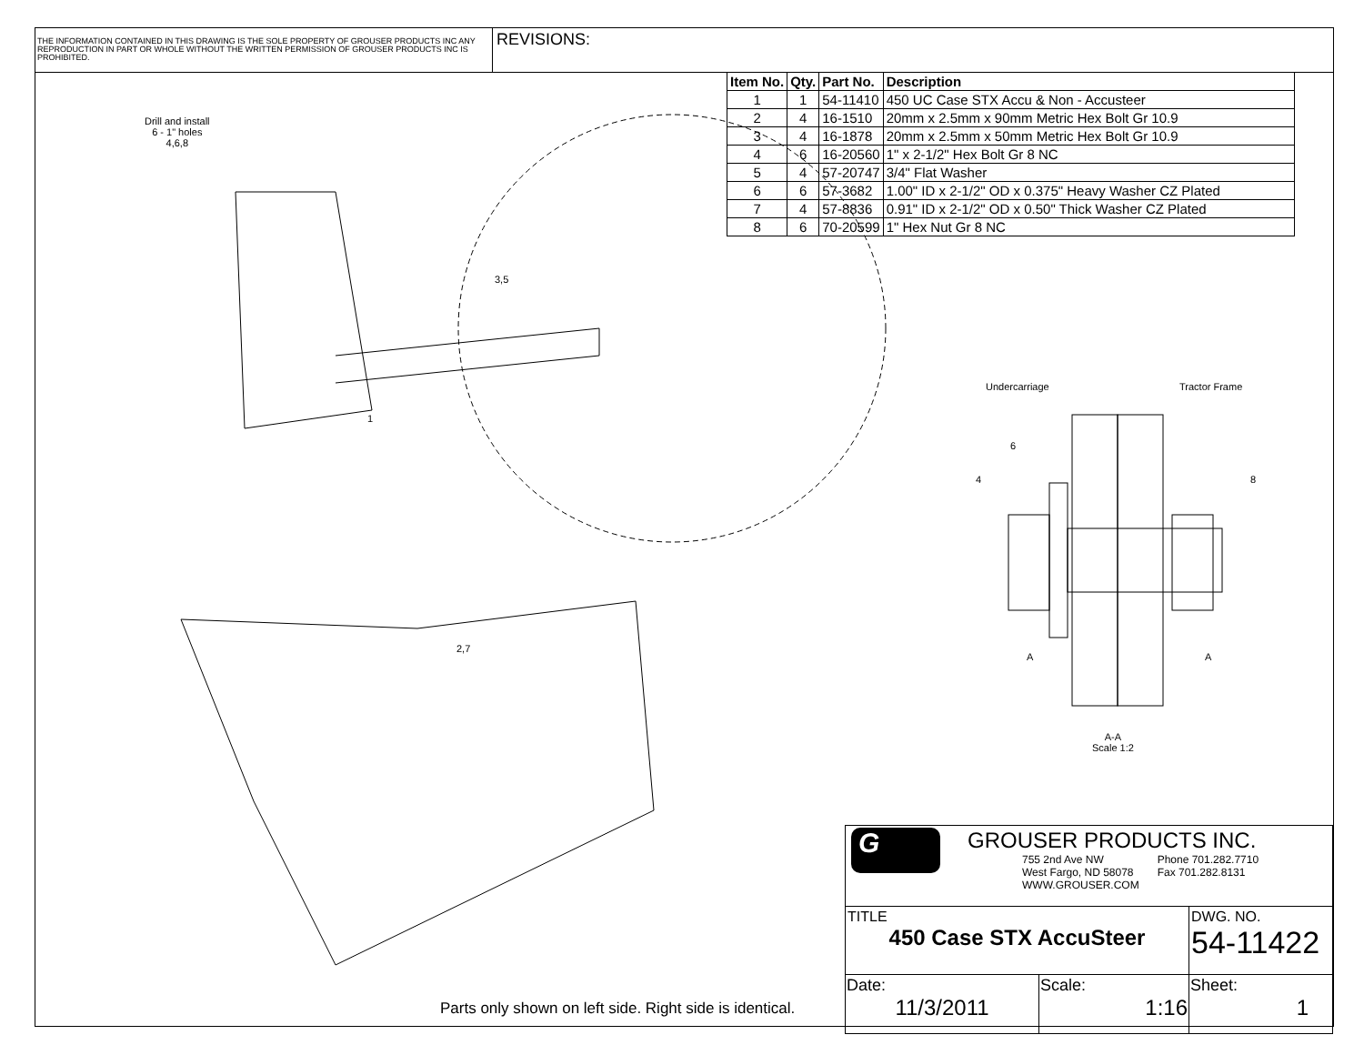THE INFORMATION CONTAINED IN THIS DRAWING IS THE SOLE PROPERTY OF GROUSER PRODUCTS INC ANY REPRODUCTION IN PART OR WHOLE WITHOUT THE WRITTEN PERMISSION OF GROUSER PRODUCTS INC IS PROHIBITED.
REVISIONS:
| Item No. | Qty. | Part No. | Description |
| --- | --- | --- | --- |
| 1 | 1 | 54-11410 | 450 UC Case STX Accu & Non - Accusteer |
| 2 | 4 | 16-1510 | 20mm x 2.5mm x 90mm Metric Hex Bolt Gr 10.9 |
| 3 | 4 | 16-1878 | 20mm x 2.5mm x 50mm Metric Hex Bolt Gr 10.9 |
| 4 | 6 | 16-20560 | 1" x 2-1/2" Hex Bolt Gr 8 NC |
| 5 | 4 | 57-20747 | 3/4" Flat Washer |
| 6 | 6 | 57-3682 | 1.00" ID x 2-1/2" OD x 0.375" Heavy Washer CZ Plated |
| 7 | 4 | 57-8836 | 0.91" ID x 2-1/2" OD x 0.50" Thick Washer CZ Plated |
| 8 | 6 | 70-20599 | 1" Hex Nut Gr 8 NC |
Drill and install
6 - 1" holes
4,6,8
3,5
1
2,7
Undercarriage Tractor Frame
6
4 8
A A
A-A
Scale 1:2
Parts only shown on left side. Right side is identical.
| G GROUSER PRODUCTS INC. 755 2nd Ave NW West Fargo, ND 58078 WWW.GROUSER.COM Phone 701.282.7710 Fax 701.282.8131 | | |
| TITLE 450 Case STX AccuSteer | | DWG. NO. 54-11422 |
| Date: 11/3/2011 | Scale: 1:16 | Sheet: 1 |